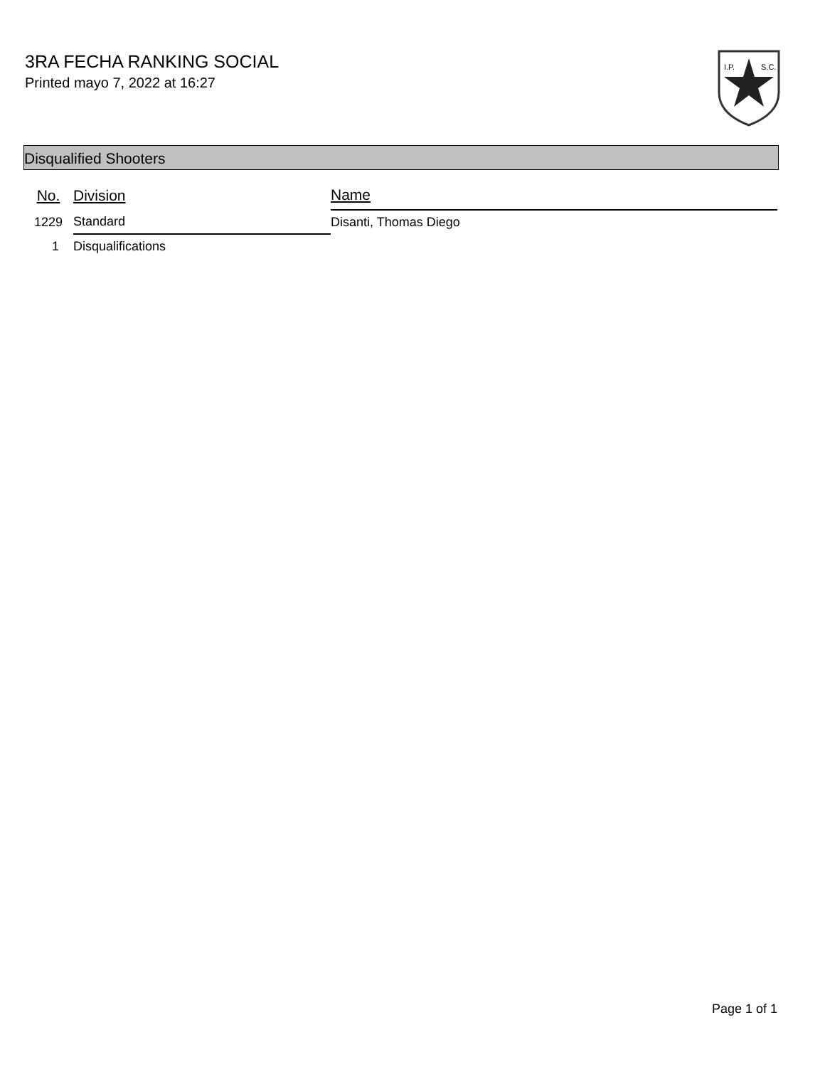3RA FECHA RANKING SOCIAL
Printed mayo 7, 2022 at 16:27
I.P.
S.C.
Disqualified Shooters
| No. | Division | Name |
| --- | --- | --- |
| 1229 | Standard | Disanti, Thomas Diego |
| 1 | Disqualifications | |
Page 1 of 1